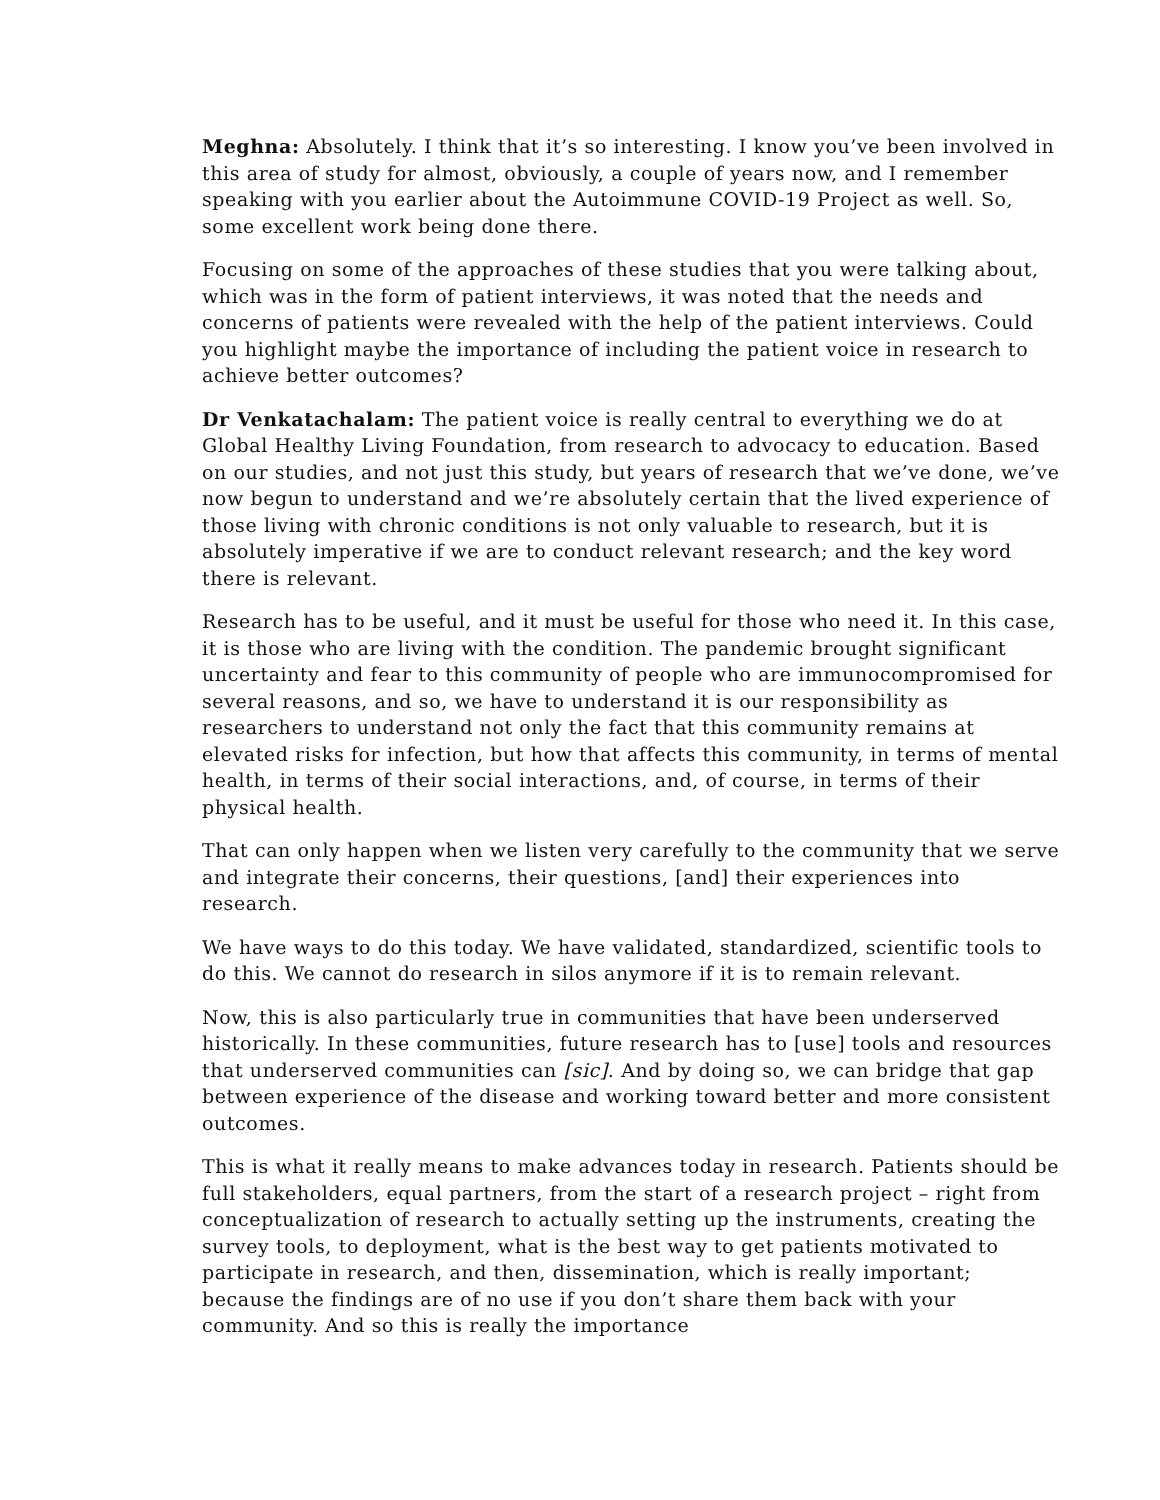Meghna: Absolutely. I think that it’s so interesting. I know you’ve been involved in this area of study for almost, obviously, a couple of years now, and I remember speaking with you earlier about the Autoimmune COVID-19 Project as well. So, some excellent work being done there.
Focusing on some of the approaches of these studies that you were talking about, which was in the form of patient interviews, it was noted that the needs and concerns of patients were revealed with the help of the patient interviews. Could you highlight maybe the importance of including the patient voice in research to achieve better outcomes?
Dr Venkatachalam: The patient voice is really central to everything we do at Global Healthy Living Foundation, from research to advocacy to education. Based on our studies, and not just this study, but years of research that we’ve done, we’ve now begun to understand and we’re absolutely certain that the lived experience of those living with chronic conditions is not only valuable to research, but it is absolutely imperative if we are to conduct relevant research; and the key word there is relevant.
Research has to be useful, and it must be useful for those who need it. In this case, it is those who are living with the condition. The pandemic brought significant uncertainty and fear to this community of people who are immunocompromised for several reasons, and so, we have to understand it is our responsibility as researchers to understand not only the fact that this community remains at elevated risks for infection, but how that affects this community, in terms of mental health, in terms of their social interactions, and, of course, in terms of their physical health.
That can only happen when we listen very carefully to the community that we serve and integrate their concerns, their questions, [and] their experiences into research.
We have ways to do this today. We have validated, standardized, scientific tools to do this. We cannot do research in silos anymore if it is to remain relevant.
Now, this is also particularly true in communities that have been underserved historically. In these communities, future research has to [use] tools and resources that underserved communities can [sic]. And by doing so, we can bridge that gap between experience of the disease and working toward better and more consistent outcomes.
This is what it really means to make advances today in research. Patients should be full stakeholders, equal partners, from the start of a research project – right from conceptualization of research to actually setting up the instruments, creating the survey tools, to deployment, what is the best way to get patients motivated to participate in research, and then, dissemination, which is really important; because the findings are of no use if you don’t share them back with your community. And so this is really the importance